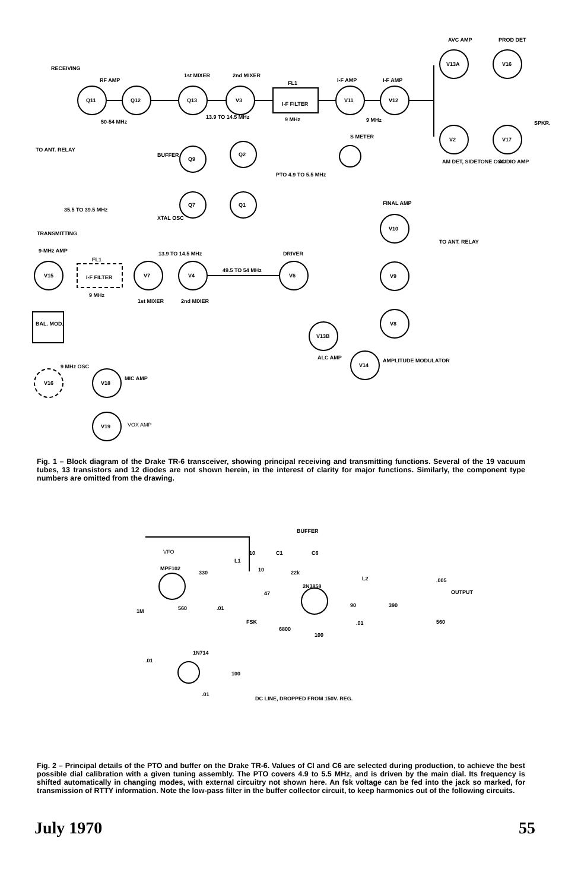RECEIVING
RF AMP
Q11
Q12
50-54 MHz
Q13
1st MIXER
V3
2nd MIXER
13.9 TO 14.5 MHz
FL1
I-F FILTER
9 MHz
V11
I-F AMP
V12
I-F AMP
9 MHz
V13A
AVC AMP
V16
PROD DET
V2
AM DET, SIDETONE OSC
V17
AUDIO AMP
SPKR.
S METER
TO ANT. RELAY
Q9
BUFFER
Q2
PTO 4.9 TO 5.5 MHz
Q7
Q1
35.5 TO 39.5 MHz
XTAL OSC
TRANSMITTING
V15
9-MHz AMP
FL1
I-F FILTER
9 MHz
V7
1st MIXER
V4
2nd MIXER
13.9 TO 14.5 MHz
49.5 TO 54 MHz
V6
DRIVER
V10
FINAL AMP
V9
V8
TO ANT. RELAY
V13B
ALC AMP
V14
AMPLITUDE MODULATOR
BAL. MOD.
V16
9 MHz OSC
V18
MIC AMP
V19
VOX AMP
Fig. 1 – Block diagram of the Drake TR-6 transceiver, showing principal receiving and transmitting functions. Several of the 19 vacuum tubes, 13 transistors and 12 diodes are not shown herein, in the interest of clarity for major functions. Similarly, the component type numbers are omitted from the drawing.
BUFFER
VFO
MPF102
330
L1
10
C1
C6
10
22k
2N3858
L2
.005
OUTPUT
90
390
560
1M
560
.01
FSK
47
6800
100
.01
.01
1N714
100
.01
DC LINE, DROPPED FROM 150V. REG.
Fig. 2 – Principal details of the PTO and buffer on the Drake TR-6. Values of Cl and C6 are selected during production, to achieve the best possible dial calibration with a given tuning assembly. The PTO covers 4.9 to 5.5 MHz, and is driven by the main dial. Its frequency is shifted automatically in changing modes, with external circuitry not shown here. An fsk voltage can be fed into the jack so marked, for transmission of RTTY information. Note the low-pass filter in the buffer collector circuit, to keep harmonics out of the following circuits.
July 1970 55